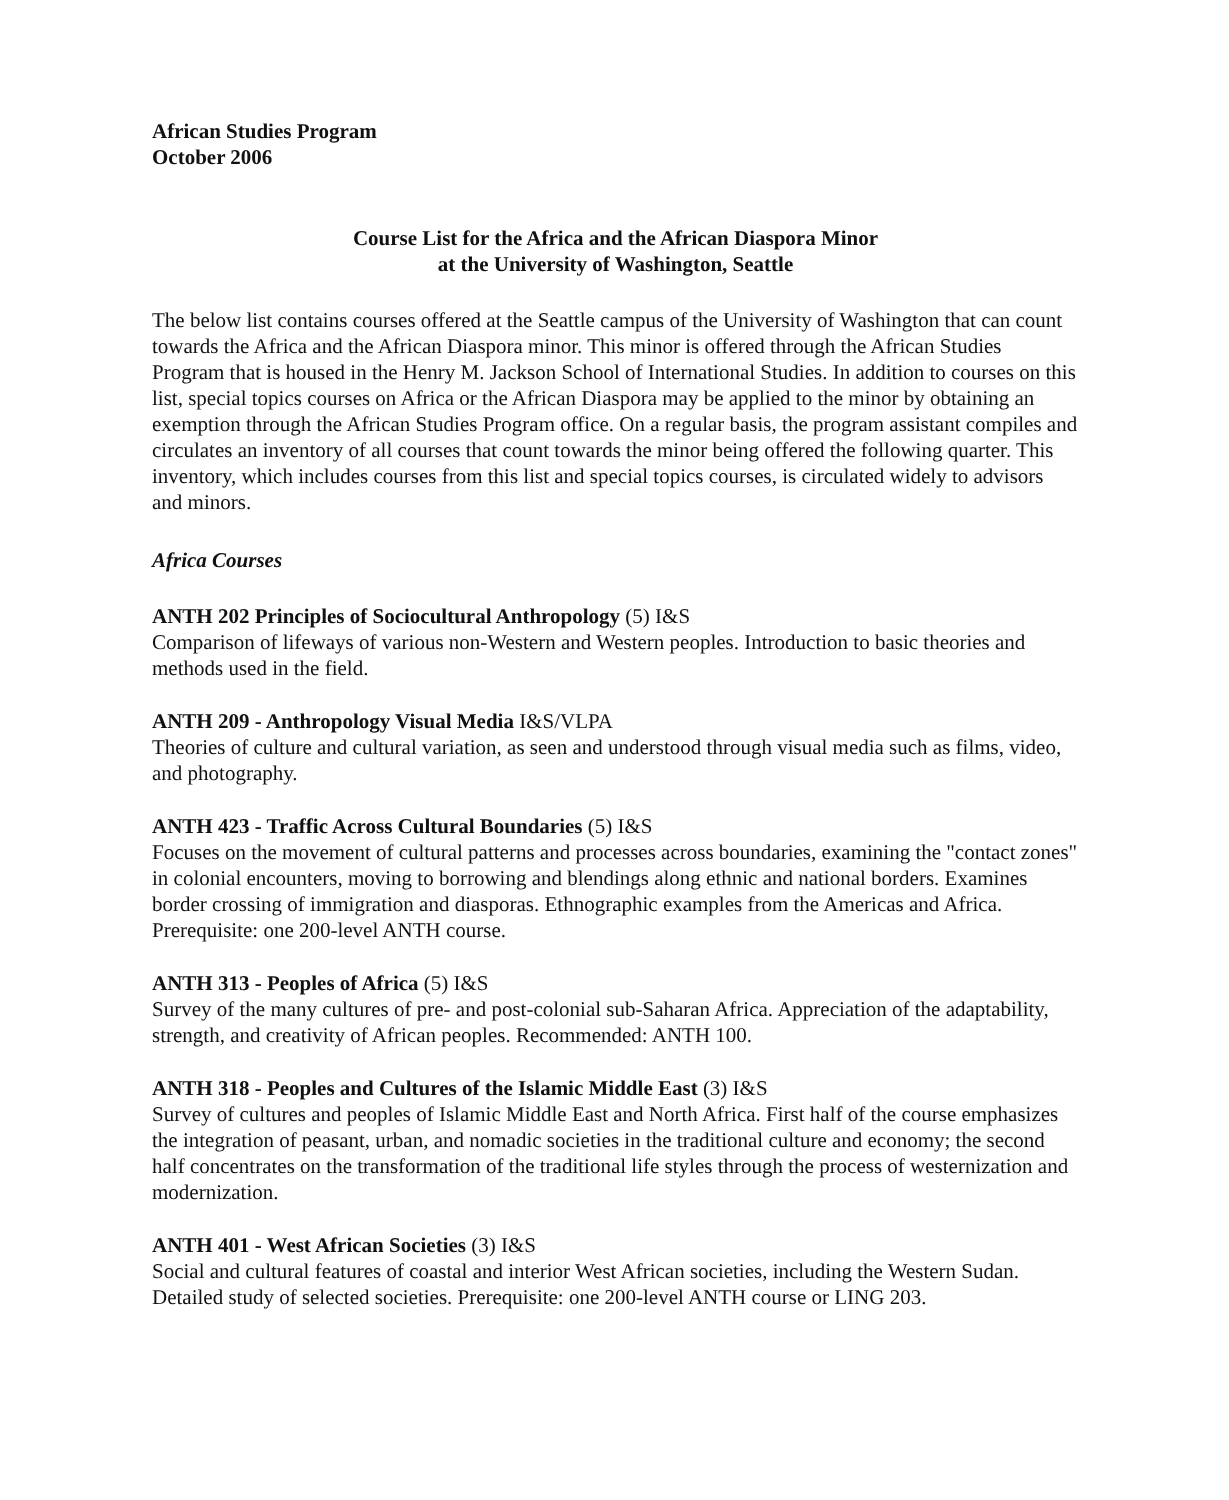African Studies Program
October 2006
Course List for the Africa and the African Diaspora Minor
at the University of Washington, Seattle
The below list contains courses offered at the Seattle campus of the University of Washington that can count towards the Africa and the African Diaspora minor. This minor is offered through the African Studies Program that is housed in the Henry M. Jackson School of International Studies. In addition to courses on this list, special topics courses on Africa or the African Diaspora may be applied to the minor by obtaining an exemption through the African Studies Program office. On a regular basis, the program assistant compiles and circulates an inventory of all courses that count towards the minor being offered the following quarter. This inventory, which includes courses from this list and special topics courses, is circulated widely to advisors and minors.
Africa Courses
ANTH 202 Principles of Sociocultural Anthropology (5) I&S
Comparison of lifeways of various non-Western and Western peoples. Introduction to basic theories and methods used in the field.
ANTH 209 - Anthropology Visual Media I&S/VLPA
Theories of culture and cultural variation, as seen and understood through visual media such as films, video, and photography.
ANTH 423 - Traffic Across Cultural Boundaries (5) I&S
Focuses on the movement of cultural patterns and processes across boundaries, examining the "contact zones" in colonial encounters, moving to borrowing and blendings along ethnic and national borders. Examines border crossing of immigration and diasporas. Ethnographic examples from the Americas and Africa. Prerequisite: one 200-level ANTH course.
ANTH 313 - Peoples of Africa (5) I&S
Survey of the many cultures of pre- and post-colonial sub-Saharan Africa. Appreciation of the adaptability, strength, and creativity of African peoples. Recommended: ANTH 100.
ANTH 318 - Peoples and Cultures of the Islamic Middle East (3) I&S
Survey of cultures and peoples of Islamic Middle East and North Africa. First half of the course emphasizes the integration of peasant, urban, and nomadic societies in the traditional culture and economy; the second half concentrates on the transformation of the traditional life styles through the process of westernization and modernization.
ANTH 401 - West African Societies (3) I&S
Social and cultural features of coastal and interior West African societies, including the Western Sudan. Detailed study of selected societies. Prerequisite: one 200-level ANTH course or LING 203.